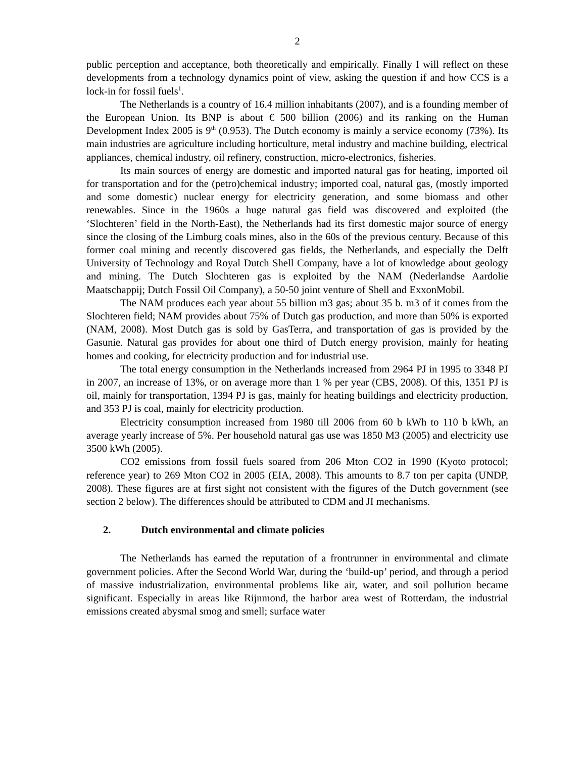2
public perception and acceptance, both theoretically and empirically. Finally I will reflect on these developments from a technology dynamics point of view, asking the question if and how CCS is a lock-in for fossil fuels<sup>1</sup>.
The Netherlands is a country of 16.4 million inhabitants (2007), and is a founding member of the European Union. Its BNP is about € 500 billion (2006) and its ranking on the Human Development Index 2005 is 9<sup>th</sup> (0.953). The Dutch economy is mainly a service economy (73%). Its main industries are agriculture including horticulture, metal industry and machine building, electrical appliances, chemical industry, oil refinery, construction, micro-electronics, fisheries.
Its main sources of energy are domestic and imported natural gas for heating, imported oil for transportation and for the (petro)chemical industry; imported coal, natural gas, (mostly imported and some domestic) nuclear energy for electricity generation, and some biomass and other renewables. Since in the 1960s a huge natural gas field was discovered and exploited (the ‘Slochteren’ field in the North-East), the Netherlands had its first domestic major source of energy since the closing of the Limburg coals mines, also in the 60s of the previous century. Because of this former coal mining and recently discovered gas fields, the Netherlands, and especially the Delft University of Technology and Royal Dutch Shell Company, have a lot of knowledge about geology and mining. The Dutch Slochteren gas is exploited by the NAM (Nederlandse Aardolie Maatschappij; Dutch Fossil Oil Company), a 50-50 joint venture of Shell and ExxonMobil.
The NAM produces each year about 55 billion m3 gas; about 35 b. m3 of it comes from the Slochteren field; NAM provides about 75% of Dutch gas production, and more than 50% is exported (NAM, 2008). Most Dutch gas is sold by GasTerra, and transportation of gas is provided by the Gasunie. Natural gas provides for about one third of Dutch energy provision, mainly for heating homes and cooking, for electricity production and for industrial use.
The total energy consumption in the Netherlands increased from 2964 PJ in 1995 to 3348 PJ in 2007, an increase of 13%, or on average more than 1 % per year (CBS, 2008). Of this, 1351 PJ is oil, mainly for transportation, 1394 PJ is gas, mainly for heating buildings and electricity production, and 353 PJ is coal, mainly for electricity production.
Electricity consumption increased from 1980 till 2006 from 60 b kWh to 110 b kWh, an average yearly increase of 5%. Per household natural gas use was 1850 M3 (2005) and electricity use 3500 kWh (2005).
CO2 emissions from fossil fuels soared from 206 Mton CO2 in 1990 (Kyoto protocol; reference year) to 269 Mton CO2 in 2005 (EIA, 2008). This amounts to 8.7 ton per capita (UNDP, 2008). These figures are at first sight not consistent with the figures of the Dutch government (see section 2 below). The differences should be attributed to CDM and JI mechanisms.
2. Dutch environmental and climate policies
The Netherlands has earned the reputation of a frontrunner in environmental and climate government policies. After the Second World War, during the ‘build-up’ period, and through a period of massive industrialization, environmental problems like air, water, and soil pollution became significant. Especially in areas like Rijnmond, the harbor area west of Rotterdam, the industrial emissions created abysmal smog and smell; surface water